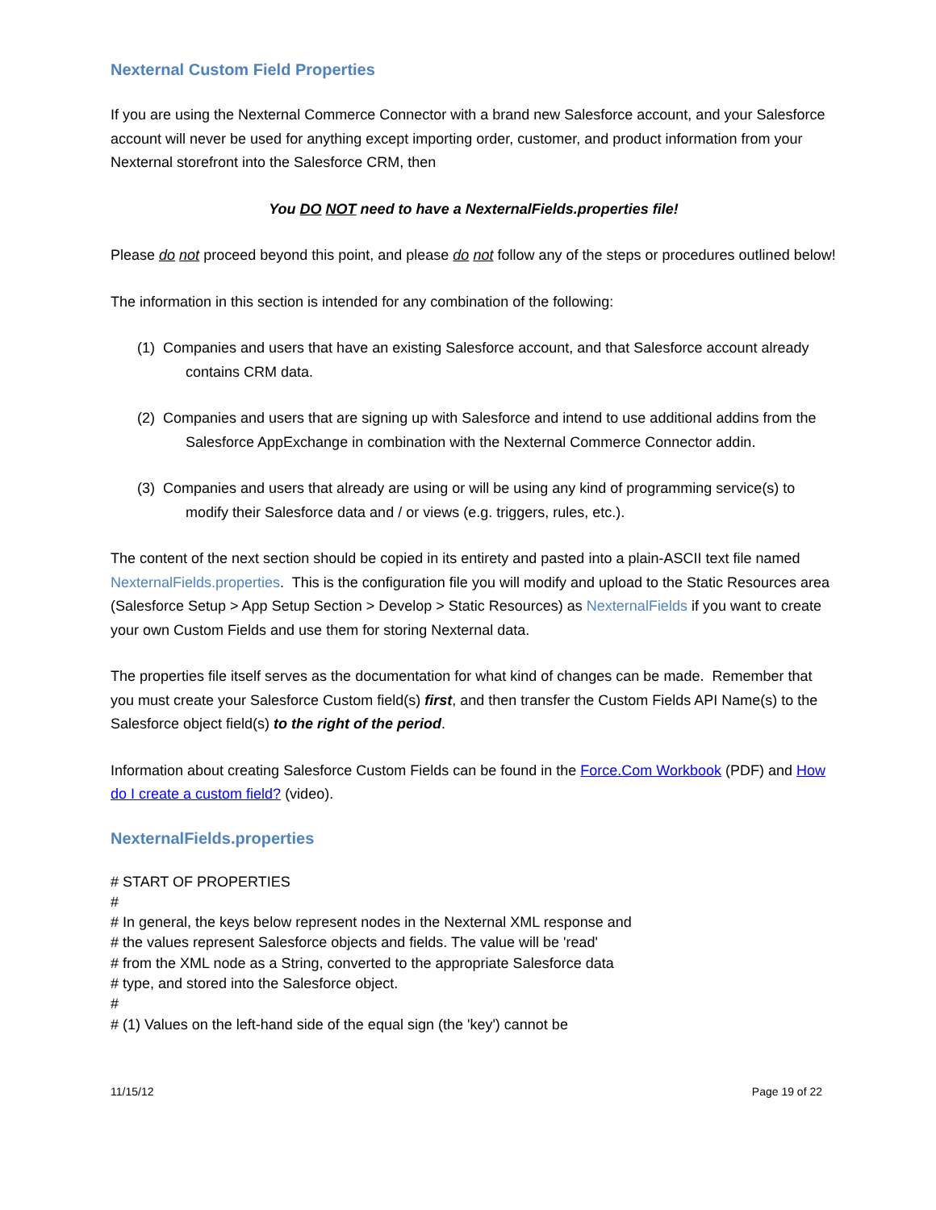Nexternal Custom Field Properties
If you are using the Nexternal Commerce Connector with a brand new Salesforce account, and your Salesforce account will never be used for anything except importing order, customer, and product information from your Nexternal storefront into the Salesforce CRM, then
You DO NOT need to have a NexternalFields.properties file!
Please do not proceed beyond this point, and please do not follow any of the steps or procedures outlined below!
The information in this section is intended for any combination of the following:
(1) Companies and users that have an existing Salesforce account, and that Salesforce account already contains CRM data.
(2) Companies and users that are signing up with Salesforce and intend to use additional addins from the Salesforce AppExchange in combination with the Nexternal Commerce Connector addin.
(3) Companies and users that already are using or will be using any kind of programming service(s) to modify their Salesforce data and / or views (e.g. triggers, rules, etc.).
The content of the next section should be copied in its entirety and pasted into a plain-ASCII text file named NexternalFields.properties. This is the configuration file you will modify and upload to the Static Resources area (Salesforce Setup > App Setup Section > Develop > Static Resources) as NexternalFields if you want to create your own Custom Fields and use them for storing Nexternal data.
The properties file itself serves as the documentation for what kind of changes can be made. Remember that you must create your Salesforce Custom field(s) first, and then transfer the Custom Fields API Name(s) to the Salesforce object field(s) to the right of the period.
Information about creating Salesforce Custom Fields can be found in the Force.Com Workbook (PDF) and How do I create a custom field? (video).
NexternalFields.properties
# START OF PROPERTIES
#
# In general, the keys below represent nodes in the Nexternal XML response and
# the values represent Salesforce objects and fields. The value will be 'read'
# from the XML node as a String, converted to the appropriate Salesforce data
# type, and stored into the Salesforce object.
#
# (1) Values on the left-hand side of the equal sign (the 'key') cannot be
11/15/12 Page 19 of 22